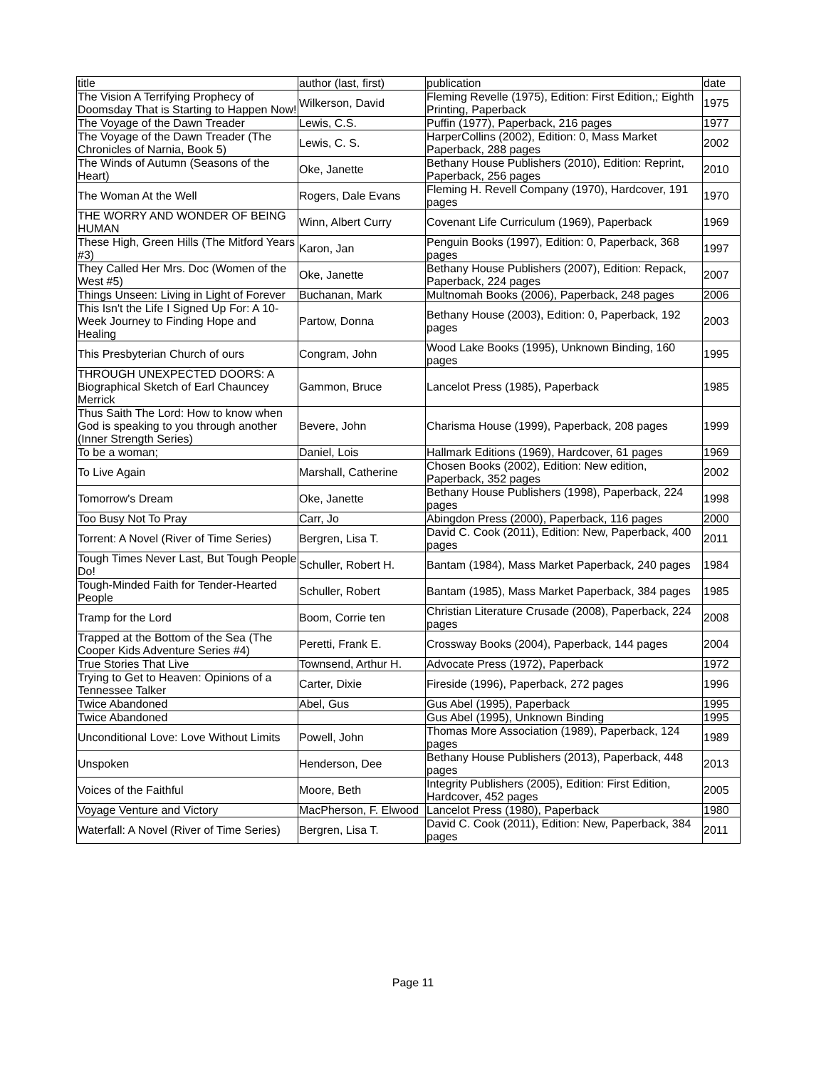| title | author (last, first) | publication | date |
| The Vision A Terrifying Prophecy of Doomsday That is Starting to Happen Now! | Wilkerson, David | Fleming Revelle (1975), Edition: First Edition,; Eighth Printing, Paperback | 1975 |
| The Voyage of the Dawn Treader | Lewis, C.S. | Puffin (1977), Paperback, 216 pages | 1977 |
| The Voyage of the Dawn Treader (The Chronicles of Narnia, Book 5) | Lewis, C. S. | HarperCollins (2002), Edition: 0, Mass Market Paperback, 288 pages | 2002 |
| The Winds of Autumn (Seasons of the Heart) | Oke, Janette | Bethany House Publishers (2010), Edition: Reprint, Paperback, 256 pages | 2010 |
| The Woman At the Well | Rogers, Dale Evans | Fleming H. Revell Company (1970), Hardcover, 191 pages | 1970 |
| THE WORRY AND WONDER OF BEING HUMAN | Winn, Albert Curry | Covenant Life Curriculum (1969), Paperback | 1969 |
| These High, Green Hills (The Mitford Years #3) | Karon, Jan | Penguin Books (1997), Edition: 0, Paperback, 368 pages | 1997 |
| They Called Her Mrs. Doc (Women of the West #5) | Oke, Janette | Bethany House Publishers (2007), Edition: Repack, Paperback, 224 pages | 2007 |
| Things Unseen: Living in Light of Forever | Buchanan, Mark | Multnomah Books (2006), Paperback, 248 pages | 2006 |
| This Isn't the Life I Signed Up For: A 10-Week Journey to Finding Hope and Healing | Partow, Donna | Bethany House (2003), Edition: 0, Paperback, 192 pages | 2003 |
| This Presbyterian Church of ours | Congram, John | Wood Lake Books (1995), Unknown Binding, 160 pages | 1995 |
| THROUGH UNEXPECTED DOORS: A Biographical Sketch of Earl Chauncey Merrick | Gammon, Bruce | Lancelot Press (1985), Paperback | 1985 |
| Thus Saith The Lord: How to know when God is speaking to you through another (Inner Strength Series) | Bevere, John | Charisma House (1999), Paperback, 208 pages | 1999 |
| To be a woman; | Daniel, Lois | Hallmark Editions (1969), Hardcover, 61 pages | 1969 |
| To Live Again | Marshall, Catherine | Chosen Books (2002), Edition: New edition, Paperback, 352 pages | 2002 |
| Tomorrow's Dream | Oke, Janette | Bethany House Publishers (1998), Paperback, 224 pages | 1998 |
| Too Busy Not To Pray | Carr, Jo | Abingdon Press (2000), Paperback, 116 pages | 2000 |
| Torrent: A Novel (River of Time Series) | Bergren, Lisa T. | David C. Cook (2011), Edition: New, Paperback, 400 pages | 2011 |
| Tough Times Never Last, But Tough People Do! | Schuller, Robert H. | Bantam (1984), Mass Market Paperback, 240 pages | 1984 |
| Tough-Minded Faith for Tender-Hearted People | Schuller, Robert | Bantam (1985), Mass Market Paperback, 384 pages | 1985 |
| Tramp for the Lord | Boom, Corrie ten | Christian Literature Crusade (2008), Paperback, 224 pages | 2008 |
| Trapped at the Bottom of the Sea (The Cooper Kids Adventure Series #4) | Peretti, Frank E. | Crossway Books (2004), Paperback, 144 pages | 2004 |
| True Stories That Live | Townsend, Arthur H. | Advocate Press (1972), Paperback | 1972 |
| Trying to Get to Heaven: Opinions of a Tennessee Talker | Carter, Dixie | Fireside (1996), Paperback, 272 pages | 1996 |
| Twice Abandoned | Abel, Gus | Gus Abel (1995), Paperback | 1995 |
| Twice Abandoned | | Gus Abel (1995), Unknown Binding | 1995 |
| Unconditional Love: Love Without Limits | Powell, John | Thomas More Association (1989), Paperback, 124 pages | 1989 |
| Unspoken | Henderson, Dee | Bethany House Publishers (2013), Paperback, 448 pages | 2013 |
| Voices of the Faithful | Moore, Beth | Integrity Publishers (2005), Edition: First Edition, Hardcover, 452 pages | 2005 |
| Voyage Venture and Victory | MacPherson, F. Elwood | Lancelot Press (1980), Paperback | 1980 |
| Waterfall: A Novel (River of Time Series) | Bergren, Lisa T. | David C. Cook (2011), Edition: New, Paperback, 384 pages | 2011 |
Page 11